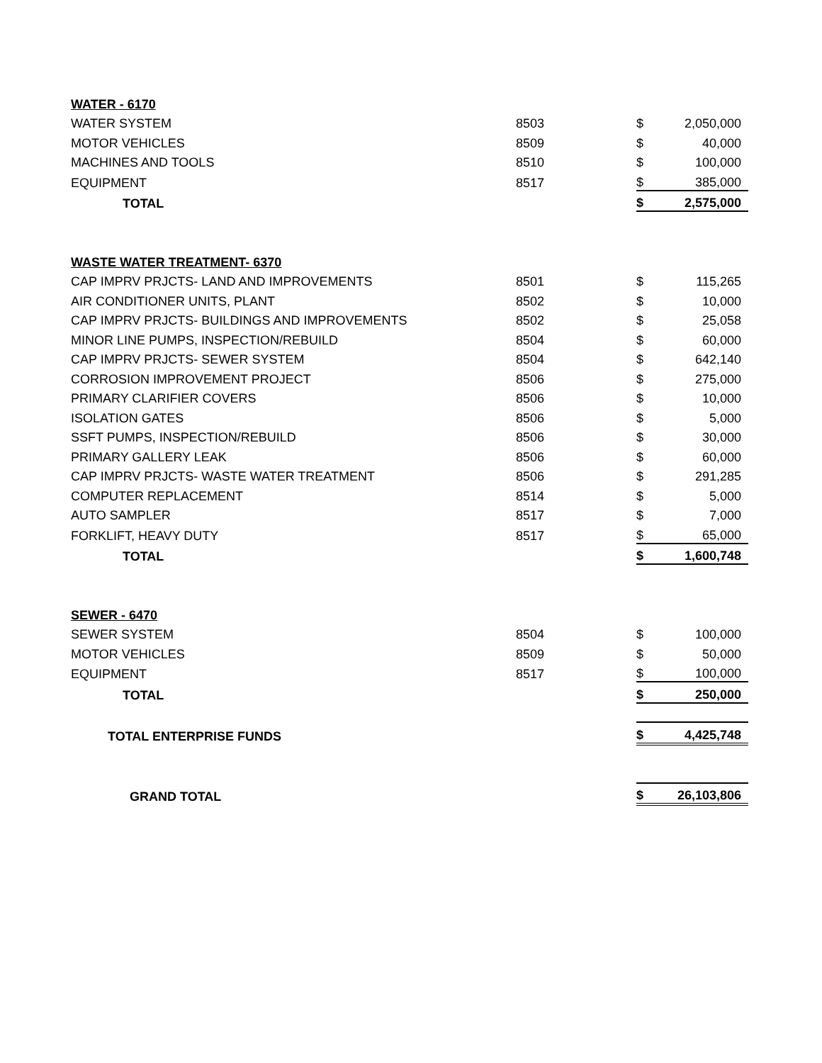| WATER - 6170 | | | |
| WATER SYSTEM | 8503 | $ | 2,050,000 |
| MOTOR VEHICLES | 8509 | $ | 40,000 |
| MACHINES AND TOOLS | 8510 | $ | 100,000 |
| EQUIPMENT | 8517 | $ | 385,000 |
| TOTAL | | $ | 2,575,000 |
| WASTE WATER TREATMENT- 6370 | | | |
| CAP IMPRV PRJCTS- LAND AND IMPROVEMENTS | 8501 | $ | 115,265 |
| AIR CONDITIONER UNITS, PLANT | 8502 | $ | 10,000 |
| CAP IMPRV PRJCTS- BUILDINGS AND IMPROVEMENTS | 8502 | $ | 25,058 |
| MINOR LINE PUMPS, INSPECTION/REBUILD | 8504 | $ | 60,000 |
| CAP IMPRV PRJCTS- SEWER SYSTEM | 8504 | $ | 642,140 |
| CORROSION IMPROVEMENT PROJECT | 8506 | $ | 275,000 |
| PRIMARY CLARIFIER COVERS | 8506 | $ | 10,000 |
| ISOLATION GATES | 8506 | $ | 5,000 |
| SSFT PUMPS, INSPECTION/REBUILD | 8506 | $ | 30,000 |
| PRIMARY GALLERY LEAK | 8506 | $ | 60,000 |
| CAP IMPRV PRJCTS- WASTE WATER TREATMENT | 8506 | $ | 291,285 |
| COMPUTER REPLACEMENT | 8514 | $ | 5,000 |
| AUTO SAMPLER | 8517 | $ | 7,000 |
| FORKLIFT, HEAVY DUTY | 8517 | $ | 65,000 |
| TOTAL | | $ | 1,600,748 |
| SEWER - 6470 | | | |
| SEWER SYSTEM | 8504 | $ | 100,000 |
| MOTOR VEHICLES | 8509 | $ | 50,000 |
| EQUIPMENT | 8517 | $ | 100,000 |
| TOTAL | | $ | 250,000 |
| TOTAL ENTERPRISE FUNDS | | $ | 4,425,748 |
| GRAND TOTAL | | $ | 26,103,806 |